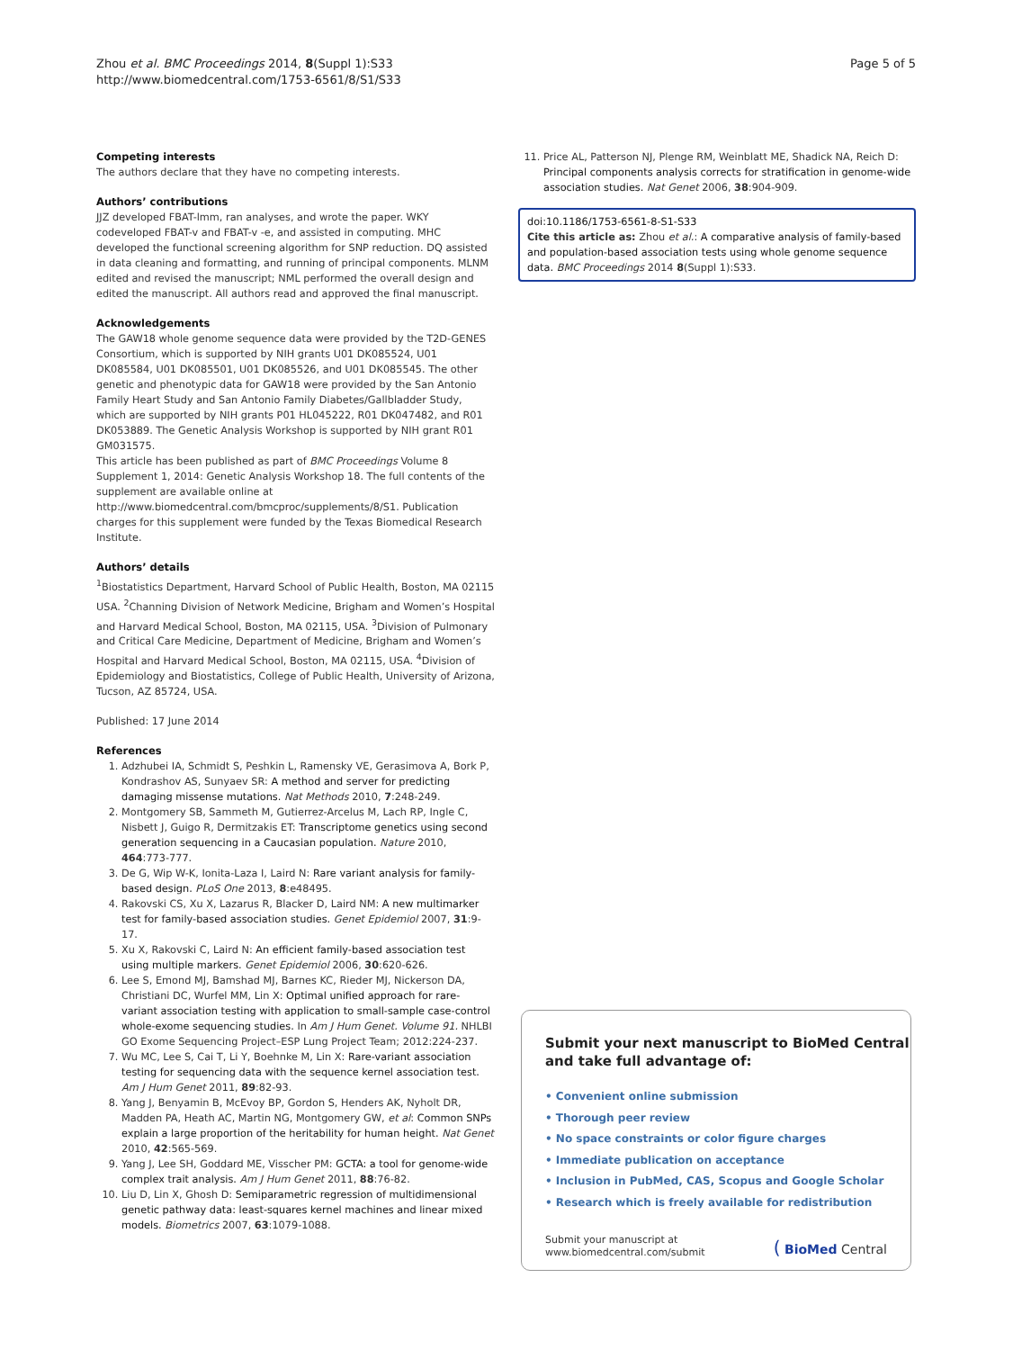Page 5 of 5 Zhou et al. BMC Proceedings 2014, 8(Suppl 1):S33
http://www.biomedcentral.com/1753-6561/8/S1/S33
Competing interests
The authors declare that they have no competing interests.
Authors’ contributions
JJZ developed FBAT-lmm, ran analyses, and wrote the paper. WKY codeveloped FBAT-v and FBAT-v -e, and assisted in computing. MHC developed the functional screening algorithm for SNP reduction. DQ assisted in data cleaning and formatting, and running of principal components. MLNM edited and revised the manuscript; NML performed the overall design and edited the manuscript. All authors read and approved the final manuscript.
Acknowledgements
The GAW18 whole genome sequence data were provided by the T2D-GENES Consortium, which is supported by NIH grants U01 DK085524, U01 DK085584, U01 DK085501, U01 DK085526, and U01 DK085545. The other genetic and phenotypic data for GAW18 were provided by the San Antonio Family Heart Study and San Antonio Family Diabetes/Gallbladder Study, which are supported by NIH grants P01 HL045222, R01 DK047482, and R01 DK053889. The Genetic Analysis Workshop is supported by NIH grant R01 GM031575.
This article has been published as part of BMC Proceedings Volume 8 Supplement 1, 2014: Genetic Analysis Workshop 18. The full contents of the supplement are available online at http://www.biomedcentral.com/bmcproc/supplements/8/S1. Publication charges for this supplement were funded by the Texas Biomedical Research Institute.
Authors’ details
<sup>1</sup> Biostatistics Department, Harvard School of Public Health, Boston, MA 02115 USA. <sup>2</sup>Channing Division of Network Medicine, Brigham and Women’s Hospital and Harvard Medical School, Boston, MA 02115, USA. <sup>3</sup>Division of Pulmonary and Critical Care Medicine, Department of Medicine, Brigham and Women’s Hospital and Harvard Medical School, Boston, MA 02115, USA. <sup>4</sup>Division of Epidemiology and Biostatistics, College of Public Health, University of Arizona, Tucson, AZ 85724, USA.
Published: 17 June 2014
References
1. Adzhubei IA, Schmidt S, Peshkin L, Ramensky VE, Gerasimova A, Bork P, Kondrashov AS, Sunyaev SR: A method and server for predicting damaging missense mutations. Nat Methods 2010, 7:248-249.
2. Montgomery SB, Sammeth M, Gutierrez-Arcelus M, Lach RP, Ingle C, Nisbett J, Guigo R, Dermitzakis ET: Transcriptome genetics using second generation sequencing in a Caucasian population. Nature 2010, 464:773-777.
3. De G, Wip W-K, Ionita-Laza I, Laird N: Rare variant analysis for family-based design. PLoS One 2013, 8:e48495.
4. Rakovski CS, Xu X, Lazarus R, Blacker D, Laird NM: A new multimarker test for family-based association studies. Genet Epidemiol 2007, 31:9-17.
5. Xu X, Rakovski C, Laird N: An efficient family-based association test using multiple markers. Genet Epidemiol 2006, 30:620-626.
6. Lee S, Emond MJ, Bamshad MJ, Barnes KC, Rieder MJ, Nickerson DA, Christiani DC, Wurfel MM, Lin X: Optimal unified approach for rare-variant association testing with application to small-sample case-control whole-exome sequencing studies. In Am J Hum Genet. Volume 91. NHLBI GO Exome Sequencing Project–ESP Lung Project Team; 2012:224-237.
7. Wu MC, Lee S, Cai T, Li Y, Boehnke M, Lin X: Rare-variant association testing for sequencing data with the sequence kernel association test. Am J Hum Genet 2011, 89:82-93.
8. Yang J, Benyamin B, McEvoy BP, Gordon S, Henders AK, Nyholt DR, Madden PA, Heath AC, Martin NG, Montgomery GW, et al: Common SNPs explain a large proportion of the heritability for human height. Nat Genet 2010, 42:565-569.
9. Yang J, Lee SH, Goddard ME, Visscher PM: GCTA: a tool for genome-wide complex trait analysis. Am J Hum Genet 2011, 88:76-82.
10. Liu D, Lin X, Ghosh D: Semiparametric regression of multidimensional genetic pathway data: least-squares kernel machines and linear mixed models. Biometrics 2007, 63:1079-1088.
11. Price AL, Patterson NJ, Plenge RM, Weinblatt ME, Shadick NA, Reich D: Principal components analysis corrects for stratification in genome-wide association studies. Nat Genet 2006, 38:904-909.
doi:10.1186/1753-6561-8-S1-S33
Cite this article as: Zhou et al.: A comparative analysis of family-based and population-based association tests using whole genome sequence data. BMC Proceedings 2014 8(Suppl 1):S33.
Submit your next manuscript to BioMed Central and take full advantage of:
• Convenient online submission
• Thorough peer review
• No space constraints or color figure charges
• Immediate publication on acceptance
• Inclusion in PubMed, CAS, Scopus and Google Scholar
• Research which is freely available for redistribution
Submit your manuscript at
www.biomedcentral.com/submit
( BioMed Central